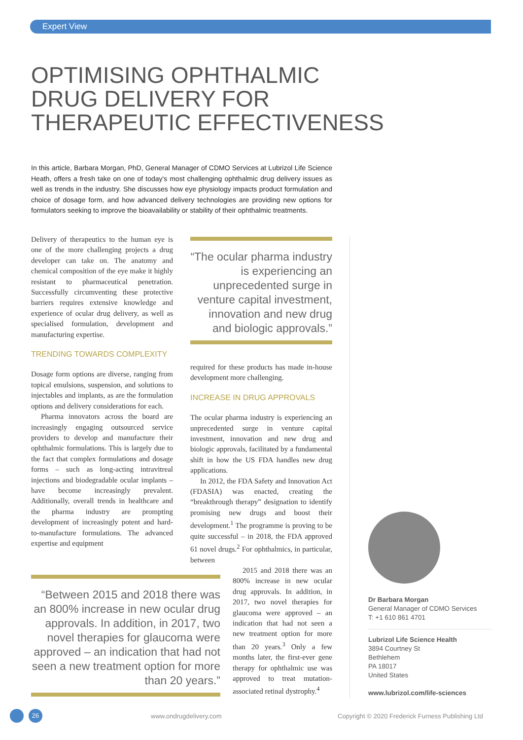Expert View
OPTIMISING OPHTHALMIC
DRUG DELIVERY FOR
THERAPEUTIC EFFECTIVENESS
In this article, Barbara Morgan, PhD, General Manager of CDMO Services at Lubrizol Life Science Heath, offers a fresh take on one of today's most challenging ophthalmic drug delivery issues as well as trends in the industry. She discusses how eye physiology impacts product formulation and choice of dosage form, and how advanced delivery technologies are providing new options for formulators seeking to improve the bioavailability or stability of their ophthalmic treatments.
Delivery of therapeutics to the human eye is one of the more challenging projects a drug developer can take on. The anatomy and chemical composition of the eye make it highly resistant to pharmaceutical penetration. Successfully circumventing these protective barriers requires extensive knowledge and experience of ocular drug delivery, as well as specialised formulation, development and manufacturing expertise.
TRENDING TOWARDS COMPLEXITY
Dosage form options are diverse, ranging from topical emulsions, suspension, and solutions to injectables and implants, as are the formulation options and delivery considerations for each.
Pharma innovators across the board are increasingly engaging outsourced service providers to develop and manufacture their ophthalmic formulations. This is largely due to the fact that complex formulations and dosage forms – such as long-acting intravitreal injections and biodegradable ocular implants – have become increasingly prevalent. Additionally, overall trends in healthcare and the pharma industry are prompting development of increasingly potent and hard-to-manufacture formulations. The advanced expertise and equipment
“Between 2015 and 2018 there was an 800% increase in new ocular drug approvals. In addition, in 2017, two novel therapies for glaucoma were approved – an indication that had not seen a new treatment option for more than 20 years.”
“The ocular pharma industry is experiencing an unprecedented surge in venture capital investment, innovation and new drug and biologic approvals.”
required for these products has made in-house development more challenging.
INCREASE IN DRUG APPROVALS
The ocular pharma industry is experiencing an unprecedented surge in venture capital investment, innovation and new drug and biologic approvals, facilitated by a fundamental shift in how the US FDA handles new drug applications.
In 2012, the FDA Safety and Innovation Act (FDASIA) was enacted, creating the “breakthrough therapy” designation to identify promising new drugs and boost their development.<sup>1</sup> The programme is proving to be quite successful – in 2018, the FDA approved 61 novel drugs.<sup>2</sup> For ophthalmics, in particular, between
2015 and 2018 there was an 800% increase in new ocular drug approvals. In addition, in 2017, two novel therapies for glaucoma were approved – an indication that had not seen a new treatment option for more than 20 years.<sup>3</sup> Only a few months later, the first-ever gene therapy for ophthalmic use was approved to treat mutation-associated retinal dystrophy.<sup>4</sup>
Dr Barbara Morgan
General Manager of CDMO Services
T: +1 610 861 4701
Lubrizol Life Science Health
3894 Courtney St
Bethlehem
PA 18017
United States
www.lubrizol.com/life-sciences
26 www.ondrugdelivery.com
Copyright © 2020 Frederick Furness Publishing Ltd